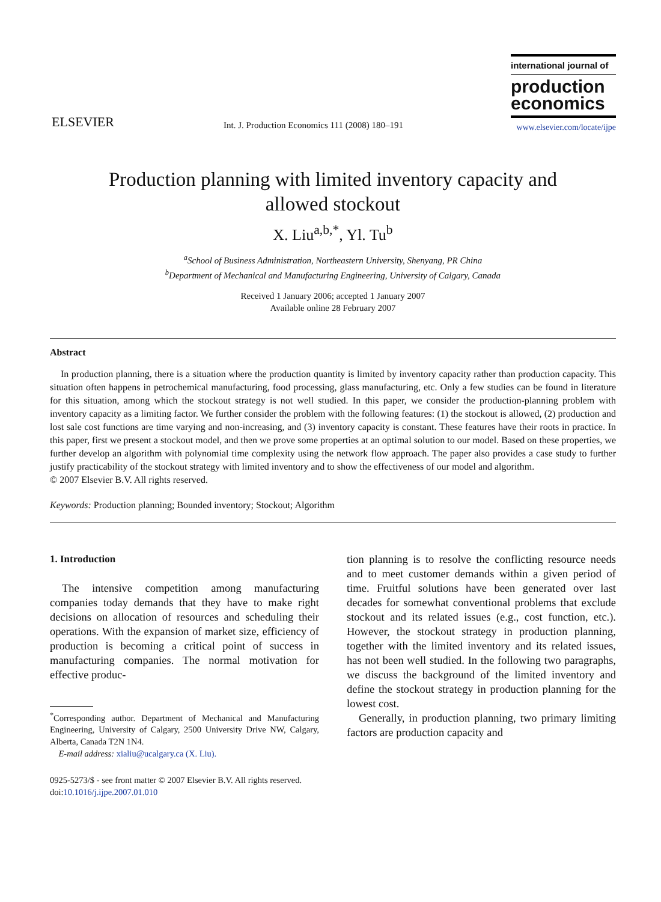ELSEVIER
Int. J. Production Economics 111 (2008) 180–191
international journal of
production economics
www.elsevier.com/locate/ijpe
Production planning with limited inventory capacity and
allowed stockout
X. Liu<sup>a,b,*</sup>, Yl. Tu<sup>b</sup>
<sup>a</sup> School of Business Administration, Northeastern University, Shenyang, PR China
<sup>b</sup> Department of Mechanical and Manufacturing Engineering, University of Calgary, Canada
Received 1 January 2006; accepted 1 January 2007
Available online 28 February 2007
Abstract
In production planning, there is a situation where the production quantity is limited by inventory capacity rather than production capacity. This situation often happens in petrochemical manufacturing, food processing, glass manufacturing, etc. Only a few studies can be found in literature for this situation, among which the stockout strategy is not well studied. In this paper, we consider the production-planning problem with inventory capacity as a limiting factor. We further consider the problem with the following features: (1) the stockout is allowed, (2) production and lost sale cost functions are time varying and non-increasing, and (3) inventory capacity is constant. These features have their roots in practice. In this paper, first we present a stockout model, and then we prove some properties at an optimal solution to our model. Based on these properties, we further develop an algorithm with polynomial time complexity using the network flow approach. The paper also provides a case study to further justify practicability of the stockout strategy with limited inventory and to show the effectiveness of our model and algorithm.
© 2007 Elsevier B.V. All rights reserved.
Keywords: Production planning; Bounded inventory; Stockout; Algorithm
1. Introduction
The intensive competition among manufacturing companies today demands that they have to make right decisions on allocation of resources and scheduling their operations. With the expansion of market size, efficiency of production is becoming a critical point of success in manufacturing companies. The normal motivation for effective produc-
<sup>*</sup> Corresponding author. Department of Mechanical and Manufacturing Engineering, University of Calgary, 2500 University Drive NW, Calgary, Alberta, Canada T2N 1N4.
E-mail address: xialiu@ucalgary.ca (X. Liu).
tion planning is to resolve the conflicting resource needs and to meet customer demands within a given period of time. Fruitful solutions have been generated over last decades for somewhat conventional problems that exclude stockout and its related issues (e.g., cost function, etc.). However, the stockout strategy in production planning, together with the limited inventory and its related issues, has not been well studied. In the following two paragraphs, we discuss the background of the limited inventory and define the stockout strategy in production planning for the lowest cost.
Generally, in production planning, two primary limiting factors are production capacity and
0925-5273/$ - see front matter © 2007 Elsevier B.V. All rights reserved.
doi:10.1016/j.ijpe.2007.01.010